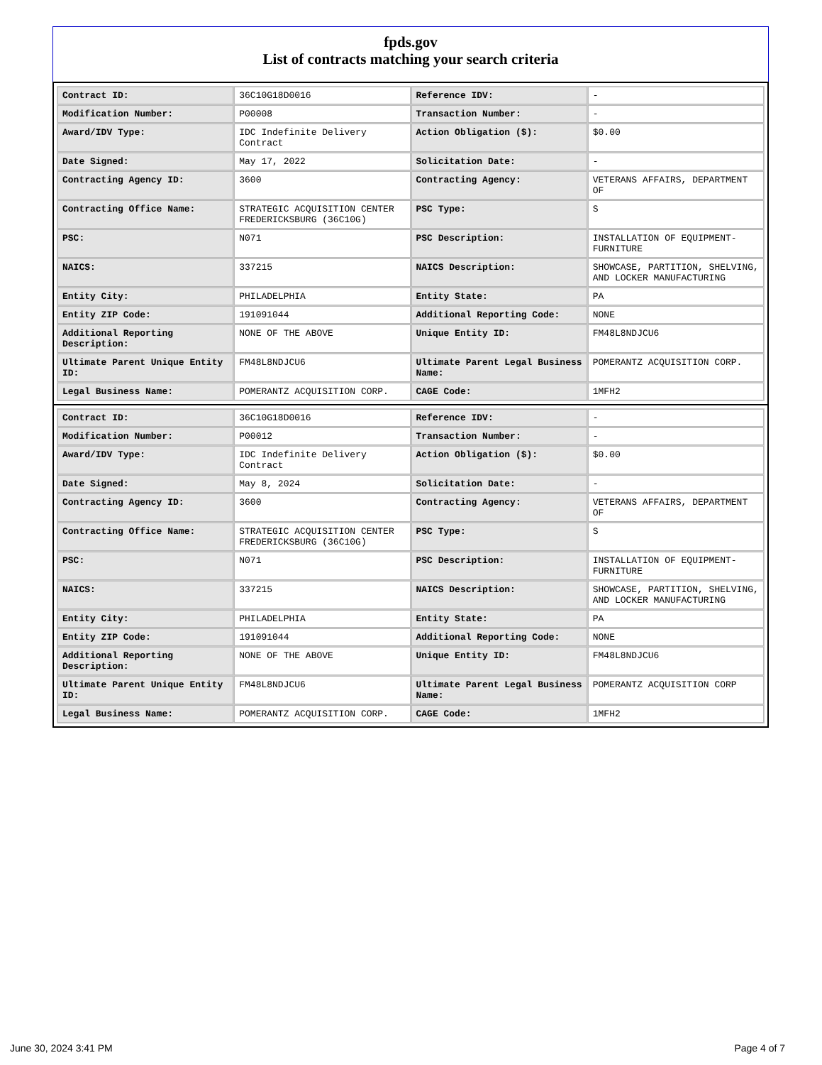fpds.gov
List of contracts matching your search criteria
| Contract ID: | 36C10G18D0016 | Reference IDV: | - |
| Modification Number: | P00008 | Transaction Number: | - |
| Award/IDV Type: | IDC Indefinite Delivery Contract | Action Obligation ($): | $0.00 |
| Date Signed: | May 17, 2022 | Solicitation Date: | - |
| Contracting Agency ID: | 3600 | Contracting Agency: | VETERANS AFFAIRS, DEPARTMENT OF |
| Contracting Office Name: | STRATEGIC ACQUISITION CENTER FREDERICKSBURG (36C10G) | PSC Type: | S |
| PSC: | N071 | PSC Description: | INSTALLATION OF EQUIPMENT- FURNITURE |
| NAICS: | 337215 | NAICS Description: | SHOWCASE, PARTITION, SHELVING, AND LOCKER MANUFACTURING |
| Entity City: | PHILADELPHIA | Entity State: | PA |
| Entity ZIP Code: | 191091044 | Additional Reporting Code: | NONE |
| Additional Reporting Description: | NONE OF THE ABOVE | Unique Entity ID: | FM48L8NDJCU6 |
| Ultimate Parent Unique Entity ID: | FM48L8NDJCU6 | Ultimate Parent Legal Business Name: | POMERANTZ ACQUISITION CORP. |
| Legal Business Name: | POMERANTZ ACQUISITION CORP. | CAGE Code: | 1MFH2 |
| Contract ID: | 36C10G18D0016 | Reference IDV: | - |
| Modification Number: | P00012 | Transaction Number: | - |
| Award/IDV Type: | IDC Indefinite Delivery Contract | Action Obligation ($): | $0.00 |
| Date Signed: | May 8, 2024 | Solicitation Date: | - |
| Contracting Agency ID: | 3600 | Contracting Agency: | VETERANS AFFAIRS, DEPARTMENT OF |
| Contracting Office Name: | STRATEGIC ACQUISITION CENTER FREDERICKSBURG (36C10G) | PSC Type: | S |
| PSC: | N071 | PSC Description: | INSTALLATION OF EQUIPMENT- FURNITURE |
| NAICS: | 337215 | NAICS Description: | SHOWCASE, PARTITION, SHELVING, AND LOCKER MANUFACTURING |
| Entity City: | PHILADELPHIA | Entity State: | PA |
| Entity ZIP Code: | 191091044 | Additional Reporting Code: | NONE |
| Additional Reporting Description: | NONE OF THE ABOVE | Unique Entity ID: | FM48L8NDJCU6 |
| Ultimate Parent Unique Entity ID: | FM48L8NDJCU6 | Ultimate Parent Legal Business Name: | POMERANTZ ACQUISITION CORP |
| Legal Business Name: | POMERANTZ ACQUISITION CORP. | CAGE Code: | 1MFH2 |
June 30, 2024 3:41 PM Page 4 of 7